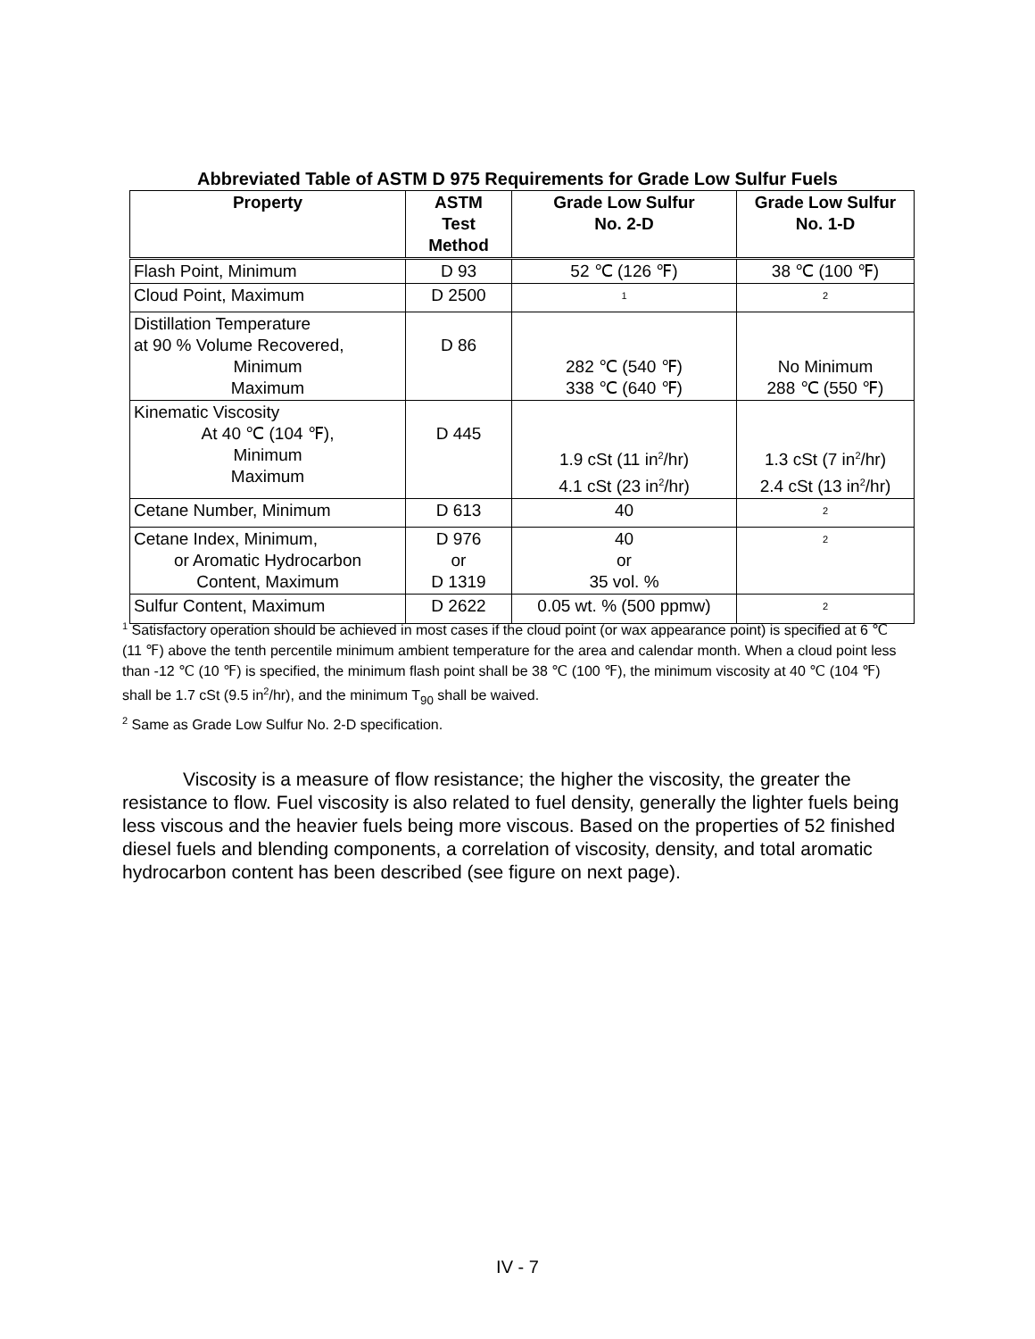Abbreviated Table of ASTM D 975 Requirements for Grade Low Sulfur Fuels
| Property | ASTM Test Method | Grade Low Sulfur No. 2-D | Grade Low Sulfur No. 1-D |
| --- | --- | --- | --- |
| Flash Point, Minimum | D 93 | 52 ℃ (126 ℉) | 38 ℃ (100 ℉) |
| Cloud Point, Maximum | D 2500 | <sup>1</sup> | <sup>2</sup> |
| Distillation Temperature at 90 % Volume Recovered, Minimum Maximum | D 86 | 282 ℃ (540 ℉) 338 ℃ (640 ℉) | No Minimum 288 ℃ (550 ℉) |
| Kinematic Viscosity At 40 ℃ (104 ℉), Minimum Maximum | D 445 | 1.9 cSt (11 in<sup>2</sup>/hr) 4.1 cSt (23 in<sup>2</sup>/hr) | 1.3 cSt (7 in<sup>2</sup>/hr) 2.4 cSt (13 in<sup>2</sup>/hr) |
| Cetane Number, Minimum | D 613 | 40 | <sup>2</sup> |
| Cetane Index, Minimum, or Aromatic Hydrocarbon Content, Maximum | D 976 or D 1319 | 40 or 35 vol. % | <sup>2</sup> |
| Sulfur Content, Maximum | D 2622 | 0.05 wt. % (500 ppmw) | <sup>2</sup> |
<sup>1</sup> Satisfactory operation should be achieved in most cases if the cloud point (or wax appearance point) is specified at 6 ℃ (11 ℉) above the tenth percentile minimum ambient temperature for the area and calendar month. When a cloud point less than -12 ℃ (10 ℉) is specified, the minimum flash point shall be 38 ℃ (100 ℉), the minimum viscosity at 40 ℃ (104 ℉) shall be 1.7 cSt (9.5 in<sup>2</sup>/hr), and the minimum T<sub>90</sub> shall be waived.
<sup>2</sup> Same as Grade Low Sulfur No. 2-D specification.
Viscosity is a measure of flow resistance; the higher the viscosity, the greater the resistance to flow. Fuel viscosity is also related to fuel density, generally the lighter fuels being less viscous and the heavier fuels being more viscous. Based on the properties of 52 finished diesel fuels and blending components, a correlation of viscosity, density, and total aromatic hydrocarbon content has been described (see figure on next page).
IV - 7